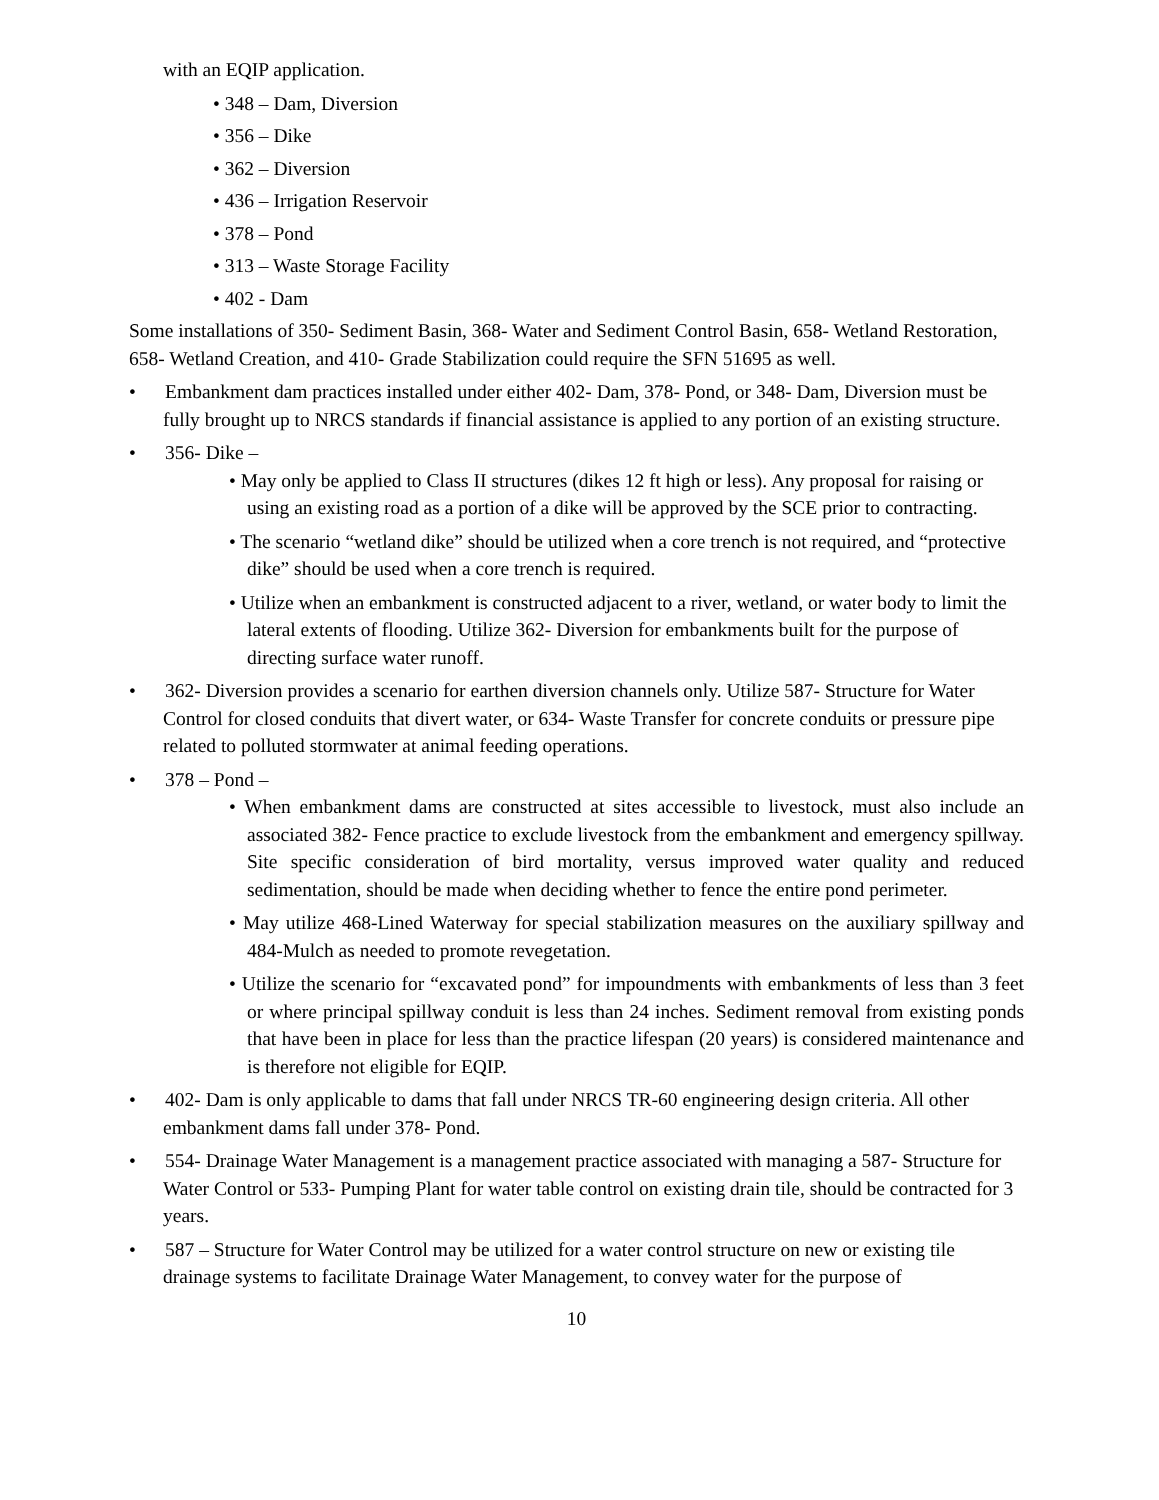with an EQIP application.
• 348 – Dam, Diversion
• 356 – Dike
• 362 – Diversion
• 436 – Irrigation Reservoir
• 378 – Pond
• 313 – Waste Storage Facility
• 402 - Dam
Some installations of 350- Sediment Basin, 368- Water and Sediment Control Basin, 658- Wetland Restoration, 658- Wetland Creation, and 410- Grade Stabilization could require the SFN 51695 as well.
• Embankment dam practices installed under either 402- Dam, 378- Pond, or 348- Dam, Diversion must be fully brought up to NRCS standards if financial assistance is applied to any portion of an existing structure.
• 356- Dike –
• May only be applied to Class II structures (dikes 12 ft high or less). Any proposal for raising or using an existing road as a portion of a dike will be approved by the SCE prior to contracting.
• The scenario “wetland dike” should be utilized when a core trench is not required, and “protective dike” should be used when a core trench is required.
• Utilize when an embankment is constructed adjacent to a river, wetland, or water body to limit the lateral extents of flooding. Utilize 362- Diversion for embankments built for the purpose of directing surface water runoff.
• 362- Diversion provides a scenario for earthen diversion channels only. Utilize 587- Structure for Water Control for closed conduits that divert water, or 634- Waste Transfer for concrete conduits or pressure pipe related to polluted stormwater at animal feeding operations.
• 378 – Pond –
• When embankment dams are constructed at sites accessible to livestock, must also include an associated 382- Fence practice to exclude livestock from the embankment and emergency spillway. Site specific consideration of bird mortality, versus improved water quality and reduced sedimentation, should be made when deciding whether to fence the entire pond perimeter.
• May utilize 468-Lined Waterway for special stabilization measures on the auxiliary spillway and 484-Mulch as needed to promote revegetation.
• Utilize the scenario for “excavated pond” for impoundments with embankments of less than 3 feet or where principal spillway conduit is less than 24 inches. Sediment removal from existing ponds that have been in place for less than the practice lifespan (20 years) is considered maintenance and is therefore not eligible for EQIP.
• 402- Dam is only applicable to dams that fall under NRCS TR-60 engineering design criteria. All other embankment dams fall under 378- Pond.
• 554- Drainage Water Management is a management practice associated with managing a 587- Structure for Water Control or 533- Pumping Plant for water table control on existing drain tile, should be contracted for 3 years.
• 587 – Structure for Water Control may be utilized for a water control structure on new or existing tile drainage systems to facilitate Drainage Water Management, to convey water for the purpose of
10